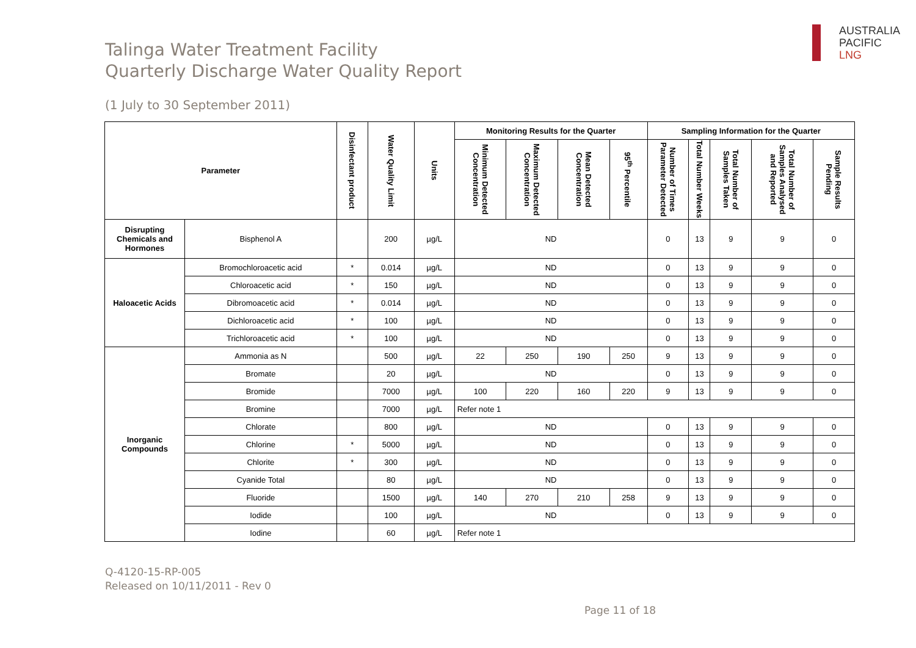Talinga Water Treatment Facility
Quarterly Discharge Water Quality Report
(1 July to 30 September 2011)
AUSTRALIA
PACIFIC
LNG
| Parameter | | Disinfectant product | Water Quality Limit | Units | Monitoring Results for the Quarter | | | | Sampling Information for the Quarter | | | | |
| --- | --- | --- | --- | --- | --- | --- | --- | --- | --- | --- | --- | --- | --- |
| | | | | | Minimum Detected Concentration | Maximum Detected Concentration | Mean Detected Concentration | 95<sup>th</sup> Percentile | Number of Times Parameter Detected | Total Number Weeks | Total Number of Samples Taken | Total Number of Samples Analysed and Reported | Sample Results Pending |
| Disrupting Chemicals and Hormones | Bisphenol A | | 200 | µg/L | ND | | | | 0 | 13 | 9 | 9 | 0 |
| Haloacetic Acids | Bromochloroacetic acid | * | 0.014 | µg/L | ND | | | | 0 | 13 | 9 | 9 | 0 |
| | Chloroacetic acid | * | 150 | µg/L | ND | | | | 0 | 13 | 9 | 9 | 0 |
| | Dibromoacetic acid | * | 0.014 | µg/L | ND | | | | 0 | 13 | 9 | 9 | 0 |
| | Dichloroacetic acid | * | 100 | µg/L | ND | | | | 0 | 13 | 9 | 9 | 0 |
| | Trichloroacetic acid | * | 100 | µg/L | ND | | | | 0 | 13 | 9 | 9 | 0 |
| Inorganic Compounds | Ammonia as N | | 500 | µg/L | 22 | 250 | 190 | 250 | 9 | 13 | 9 | 9 | 0 |
| | Bromate | | 20 | µg/L | ND | | | | 0 | 13 | 9 | 9 | 0 |
| | Bromide | | 7000 | µg/L | 100 | 220 | 160 | 220 | 9 | 13 | 9 | 9 | 0 |
| | Bromine | | 7000 | µg/L | Refer note 1 | | | | | | | | |
| | Chlorate | | 800 | µg/L | ND | | | | 0 | 13 | 9 | 9 | 0 |
| | Chlorine | * | 5000 | µg/L | ND | | | | 0 | 13 | 9 | 9 | 0 |
| | Chlorite | * | 300 | µg/L | ND | | | | 0 | 13 | 9 | 9 | 0 |
| | Cyanide Total | | 80 | µg/L | ND | | | | 0 | 13 | 9 | 9 | 0 |
| | Fluoride | | 1500 | µg/L | 140 | 270 | 210 | 258 | 9 | 13 | 9 | 9 | 0 |
| | Iodide | | 100 | µg/L | ND | | | | 0 | 13 | 9 | 9 | 0 |
| | Iodine | | 60 | µg/L | Refer note 1 | | | | | | | | |
Q-4120-15-RP-005
Released on 10/11/2011 - Rev 0
Page 11 of 18